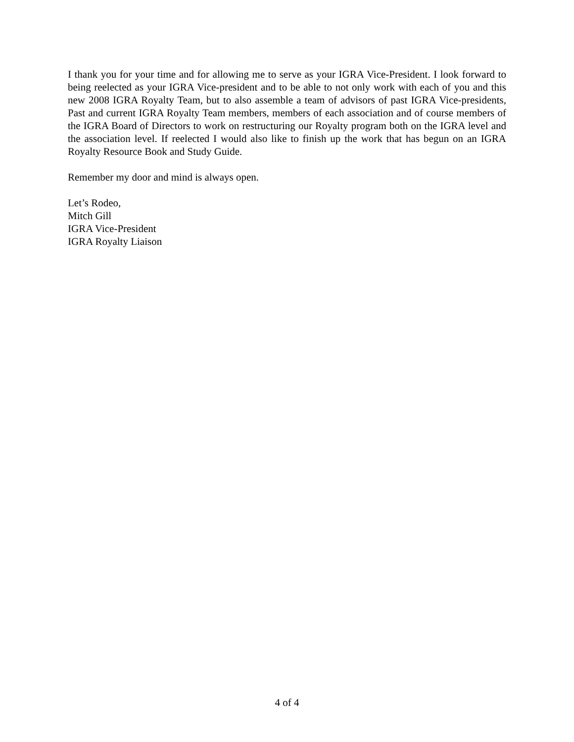I thank you for your time and for allowing me to serve as your IGRA Vice-President. I look forward to being reelected as your IGRA Vice-president and to be able to not only work with each of you and this new 2008 IGRA Royalty Team, but to also assemble a team of advisors of past IGRA Vice-presidents, Past and current IGRA Royalty Team members, members of each association and of course members of the IGRA Board of Directors to work on restructuring our Royalty program both on the IGRA level and the association level. If reelected I would also like to finish up the work that has begun on an IGRA Royalty Resource Book and Study Guide.
Remember my door and mind is always open.
Let’s Rodeo,
Mitch Gill
IGRA Vice-President
IGRA Royalty Liaison
4 of 4